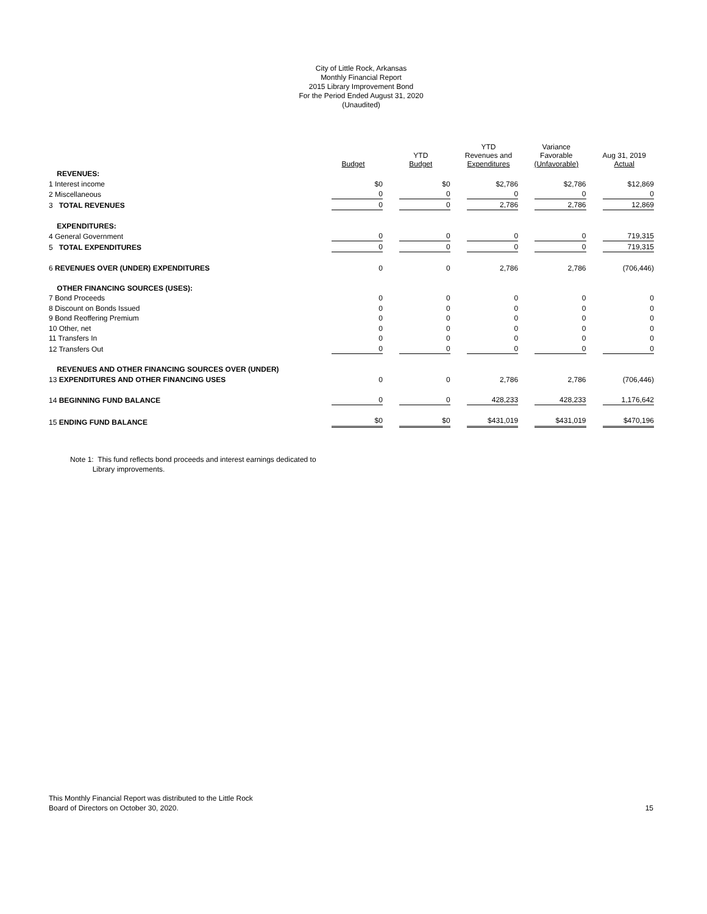City of Little Rock, Arkansas
Monthly Financial Report
2015 Library Improvement Bond
For the Period Ended August 31, 2020
(Unaudited)
| | Budget | YTD Budget | YTD Revenues and Expenditures | Variance Favorable (Unfavorable) | Aug 31, 2019 Actual |
| --- | --- | --- | --- | --- | --- |
| REVENUES: | | | | | |
| 1 Interest income | $0 | $0 | $2,786 | $2,786 | $12,869 |
| 2 Miscellaneous | 0 | 0 | 0 | 0 | 0 |
| 3 TOTAL REVENUES | 0 | 0 | 2,786 | 2,786 | 12,869 |
| EXPENDITURES: | | | | | |
| 4 General Government | 0 | 0 | 0 | 0 | 719,315 |
| 5 TOTAL EXPENDITURES | 0 | 0 | 0 | 0 | 719,315 |
| 6 REVENUES OVER (UNDER) EXPENDITURES | 0 | 0 | 2,786 | 2,786 | (706,446) |
| OTHER FINANCING SOURCES (USES): | | | | | |
| 7 Bond Proceeds | 0 | 0 | 0 | 0 | 0 |
| 8 Discount on Bonds Issued | 0 | 0 | 0 | 0 | 0 |
| 9 Bond Reoffering Premium | 0 | 0 | 0 | 0 | 0 |
| 10 Other, net | 0 | 0 | 0 | 0 | 0 |
| 11 Transfers In | 0 | 0 | 0 | 0 | 0 |
| 12 Transfers Out | 0 | 0 | 0 | 0 | 0 |
| REVENUES AND OTHER FINANCING SOURCES OVER (UNDER) | | | | | |
| 13 EXPENDITURES AND OTHER FINANCING USES | 0 | 0 | 2,786 | 2,786 | (706,446) |
| 14 BEGINNING FUND BALANCE | 0 | 0 | 428,233 | 428,233 | 1,176,642 |
| 15 ENDING FUND BALANCE | $0 | $0 | $431,019 | $431,019 | $470,196 |
Note 1: This fund reflects bond proceeds and interest earnings dedicated to
Library improvements.
This Monthly Financial Report was distributed to the Little Rock
Board of Directors on October 30, 2020.
15